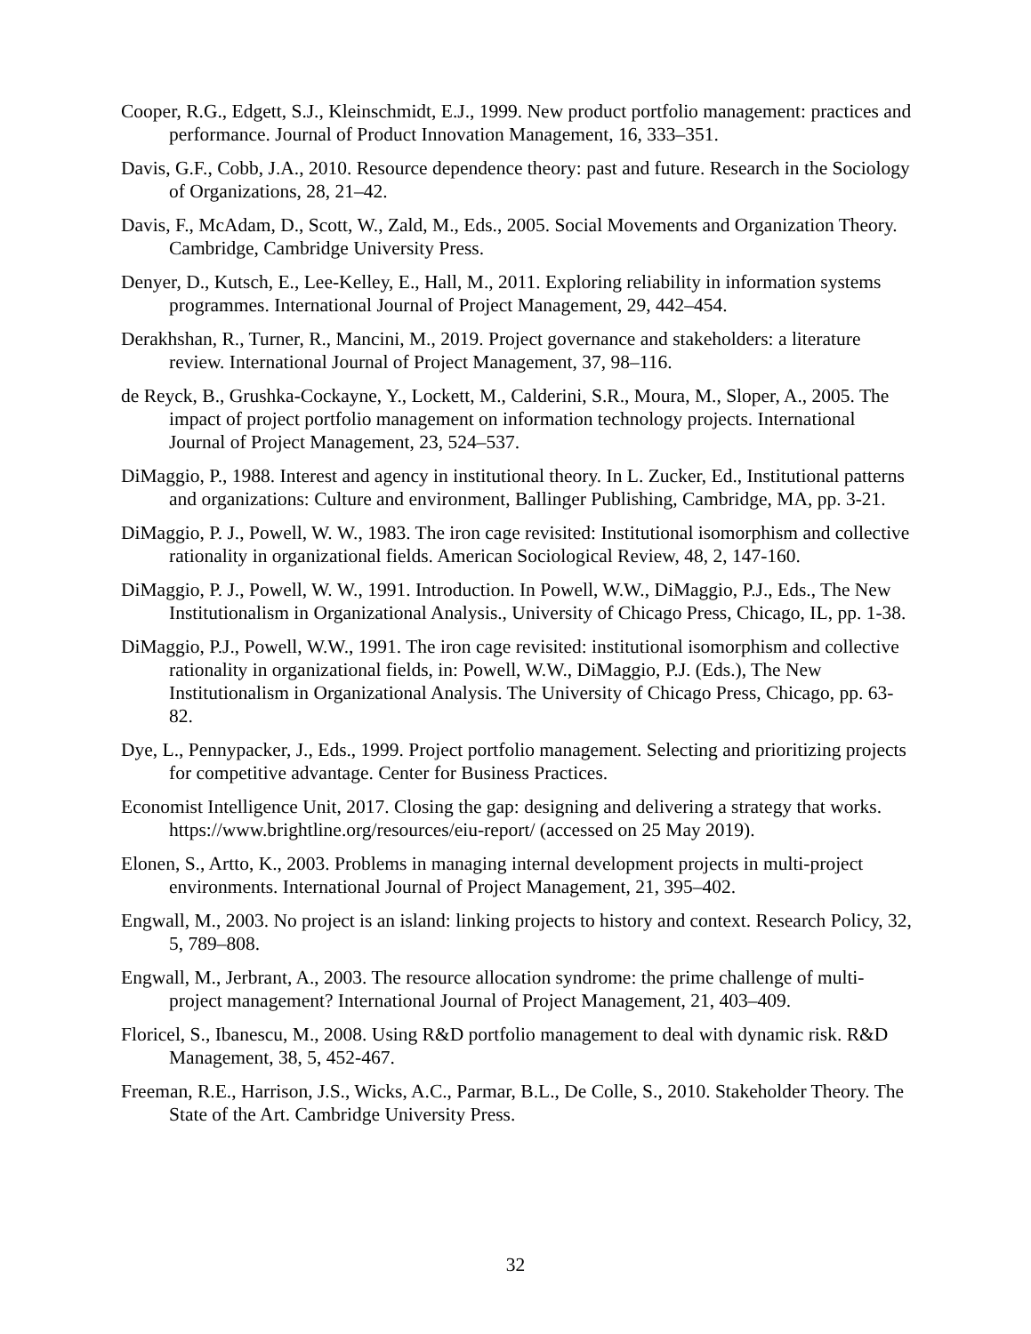Cooper, R.G., Edgett, S.J., Kleinschmidt, E.J., 1999. New product portfolio management: practices and performance. Journal of Product Innovation Management, 16, 333–351.
Davis, G.F., Cobb, J.A., 2010. Resource dependence theory: past and future. Research in the Sociology of Organizations, 28, 21–42.
Davis, F., McAdam, D., Scott, W., Zald, M., Eds., 2005. Social Movements and Organization Theory. Cambridge, Cambridge University Press.
Denyer, D., Kutsch, E., Lee-Kelley, E., Hall, M., 2011. Exploring reliability in information systems programmes. International Journal of Project Management, 29, 442–454.
Derakhshan, R., Turner, R., Mancini, M., 2019. Project governance and stakeholders: a literature review. International Journal of Project Management, 37, 98–116.
de Reyck, B., Grushka-Cockayne, Y., Lockett, M., Calderini, S.R., Moura, M., Sloper, A., 2005. The impact of project portfolio management on information technology projects. International Journal of Project Management, 23, 524–537.
DiMaggio, P., 1988. Interest and agency in institutional theory. In L. Zucker, Ed., Institutional patterns and organizations: Culture and environment, Ballinger Publishing, Cambridge, MA, pp. 3-21.
DiMaggio, P. J., Powell, W. W., 1983. The iron cage revisited: Institutional isomorphism and collective rationality in organizational fields. American Sociological Review, 48, 2, 147-160.
DiMaggio, P. J., Powell, W. W., 1991. Introduction. In Powell, W.W., DiMaggio, P.J., Eds., The New Institutionalism in Organizational Analysis., University of Chicago Press, Chicago, IL, pp. 1-38.
DiMaggio, P.J., Powell, W.W., 1991. The iron cage revisited: institutional isomorphism and collective rationality in organizational fields, in: Powell, W.W., DiMaggio, P.J. (Eds.), The New Institutionalism in Organizational Analysis. The University of Chicago Press, Chicago, pp. 63-82.
Dye, L., Pennypacker, J., Eds., 1999. Project portfolio management. Selecting and prioritizing projects for competitive advantage. Center for Business Practices.
Economist Intelligence Unit, 2017. Closing the gap: designing and delivering a strategy that works. https://www.brightline.org/resources/eiu-report/ (accessed on 25 May 2019).
Elonen, S., Artto, K., 2003. Problems in managing internal development projects in multi-project environments. International Journal of Project Management, 21, 395–402.
Engwall, M., 2003. No project is an island: linking projects to history and context. Research Policy, 32, 5, 789–808.
Engwall, M., Jerbrant, A., 2003. The resource allocation syndrome: the prime challenge of multi-project management? International Journal of Project Management, 21, 403–409.
Floricel, S., Ibanescu, M., 2008. Using R&D portfolio management to deal with dynamic risk. R&D Management, 38, 5, 452-467.
Freeman, R.E., Harrison, J.S., Wicks, A.C., Parmar, B.L., De Colle, S., 2010. Stakeholder Theory. The State of the Art. Cambridge University Press.
32